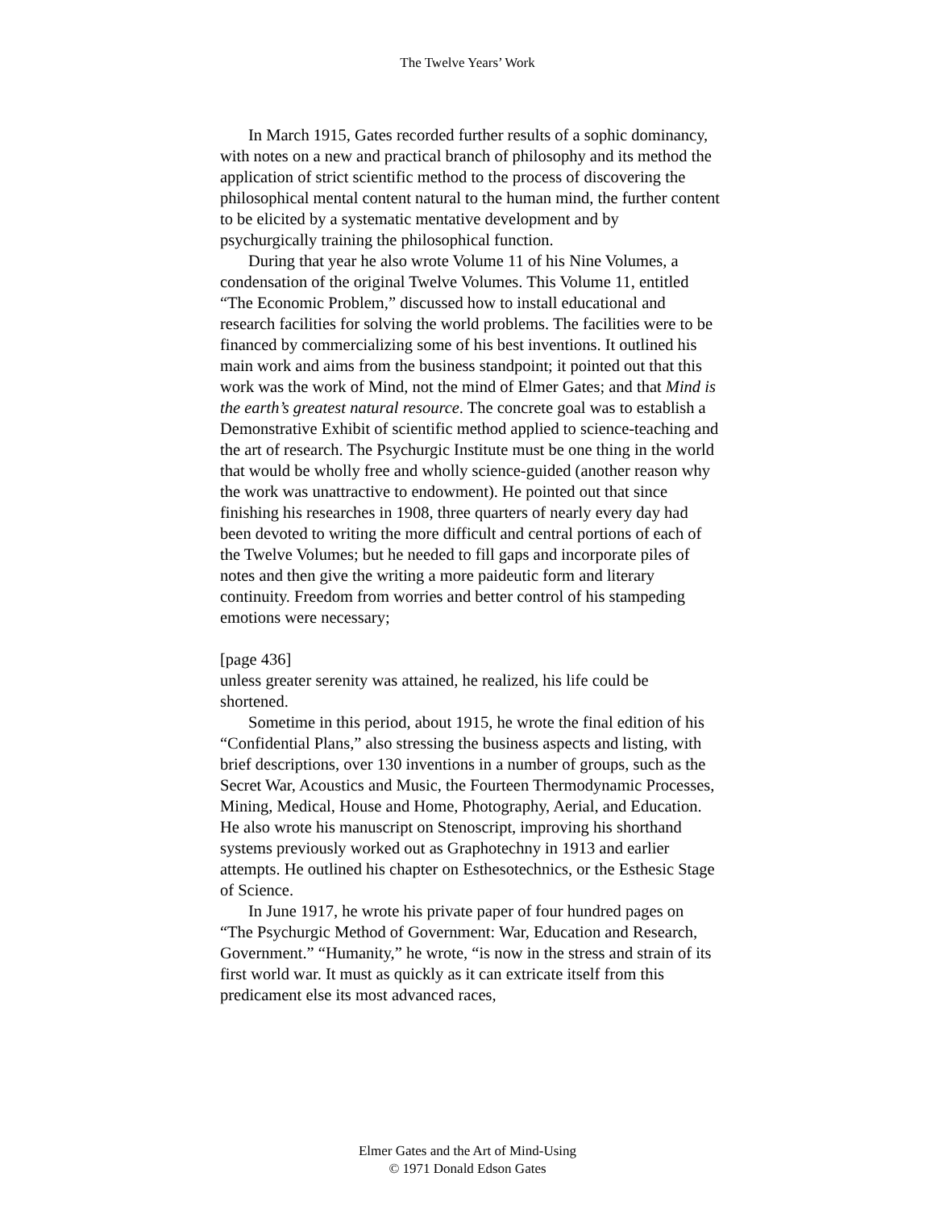The Twelve Years’ Work
In March 1915, Gates recorded further results of a sophic dominancy, with notes on a new and practical branch of philosophy and its method the application of strict scientific method to the process of discovering the philosophical mental content natural to the human mind, the further content to be elicited by a systematic mentative development and by psychurgically training the philosophical function.
During that year he also wrote Volume 11 of his Nine Volumes, a condensation of the original Twelve Volumes. This Volume 11, entitled “The Economic Problem,” discussed how to install educational and research facilities for solving the world problems. The facilities were to be financed by commercializing some of his best inventions. It outlined his main work and aims from the business standpoint; it pointed out that this work was the work of Mind, not the mind of Elmer Gates; and that Mind is the earth’s greatest natural resource. The concrete goal was to establish a Demonstrative Exhibit of scientific method applied to science-teaching and the art of research. The Psychurgic Institute must be one thing in the world that would be wholly free and wholly science-guided (another reason why the work was unattractive to endowment). He pointed out that since finishing his researches in 1908, three quarters of nearly every day had been devoted to writing the more difficult and central portions of each of the Twelve Volumes; but he needed to fill gaps and incorporate piles of notes and then give the writing a more paideutic form and literary continuity. Freedom from worries and better control of his stampeding emotions were necessary;
[page 436]
unless greater serenity was attained, he realized, his life could be shortened.
Sometime in this period, about 1915, he wrote the final edition of his “Confidential Plans,” also stressing the business aspects and listing, with brief descriptions, over 130 inventions in a number of groups, such as the Secret War, Acoustics and Music, the Fourteen Thermodynamic Processes, Mining, Medical, House and Home, Photography, Aerial, and Education. He also wrote his manuscript on Stenoscript, improving his shorthand systems previously worked out as Graphotechny in 1913 and earlier attempts. He outlined his chapter on Esthesotechnics, or the Esthesic Stage of Science.
In June 1917, he wrote his private paper of four hundred pages on “The Psychurgic Method of Government: War, Education and Research, Government.” “Humanity,” he wrote, “is now in the stress and strain of its first world war. It must as quickly as it can extricate itself from this predicament else its most advanced races,
Elmer Gates and the Art of Mind-Using
© 1971 Donald Edson Gates